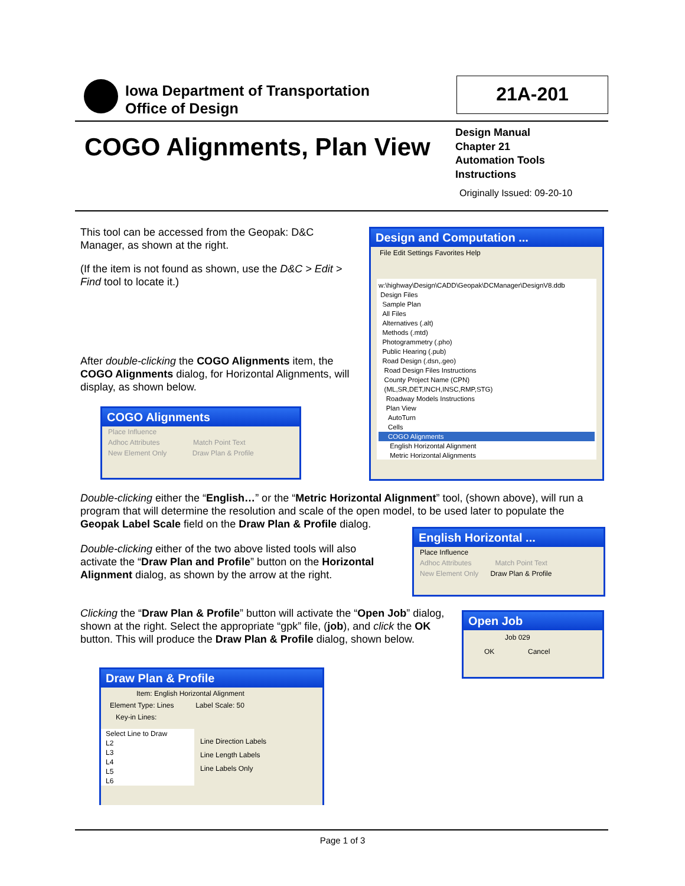Iowa Department of Transportation
Office of Design
21A-201
COGO Alignments, Plan View
Design Manual
Chapter 21
Automation Tools
Instructions
Originally Issued: 09-20-10
This tool can be accessed from the Geopak: D&C Manager, as shown at the right.
(If the item is not found as shown, use the D&C > Edit > Find tool to locate it.)
After double-clicking the COGO Alignments item, the COGO Alignments dialog, for Horizontal Alignments, will display, as shown below.
Design and Computation ...
File Edit Settings Favorites Help
w:\highway\Design\CADD\Geopak\DCManager\DesignV8.ddb
Design Files
Sample Plan
All Files
Alternatives (.alt)
Methods (.mtd)
Photogrammetry (.pho)
Public Hearing (.pub)
Road Design (.dsn,.geo)
Road Design Files Instructions
County Project Name (CPN)
(ML,SR,DET,INCH,INSC,RMP,STG)
Roadway Models Instructions
Plan View
AutoTurn
Cells
COGO Alignments
English Horizontal Alignment
Metric Horizontal Alignments
COGO Alignments
Place Influence
Adhoc Attributes Match Point Text
New Element Only Draw Plan & Profile
Double-clicking either the “English…” or the “Metric Horizontal Alignment” tool, (shown above), will run a program that will determine the resolution and scale of the open model, to be used later to populate the Geopak Label Scale field on the Draw Plan & Profile dialog.
Double-clicking either of the two above listed tools will also activate the “Draw Plan and Profile” button on the Horizontal Alignment dialog, as shown by the arrow at the right.
English Horizontal ...
Place Influence
Adhoc Attributes Match Point Text
New Element Only Draw Plan & Profile
Clicking the “Draw Plan & Profile” button will activate the “Open Job” dialog, shown at the right. Select the appropriate “gpk” file, (job), and click the OK button. This will produce the Draw Plan & Profile dialog, shown below.
Open Job
Job 029
OK Cancel
Draw Plan & Profile
Item: English Horizontal Alignment
Element Type: Lines Label Scale: 50
Key-in Lines:
Select Line to Draw
L2
L3
L4
L5
L6
Line Direction Labels
Line Length Labels
Line Labels Only
Page 1 of 3